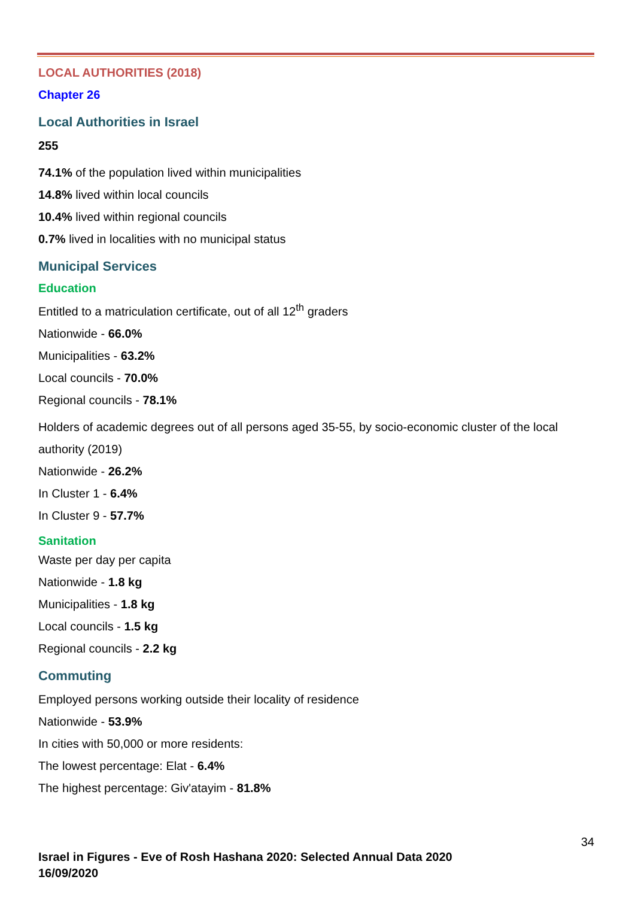LOCAL AUTHORITIES (2018)
Chapter 26
Local Authorities in Israel
255
74.1% of the population lived within municipalities
14.8% lived within local councils
10.4% lived within regional councils
0.7% lived in localities with no municipal status
Municipal Services
Education
Entitled to a matriculation certificate, out of all 12<sup>th</sup> graders
Nationwide - 66.0%
Municipalities - 63.2%
Local councils - 70.0%
Regional councils - 78.1%
Holders of academic degrees out of all persons aged 35-55, by socio-economic cluster of the local authority (2019)
Nationwide - 26.2%
In Cluster 1 - 6.4%
In Cluster 9 - 57.7%
Sanitation
Waste per day per capita
Nationwide - 1.8 kg
Municipalities - 1.8 kg
Local councils - 1.5 kg
Regional councils - 2.2 kg
Commuting
Employed persons working outside their locality of residence
Nationwide - 53.9%
In cities with 50,000 or more residents:
The lowest percentage: Elat - 6.4%
The highest percentage: Giv'atayim - 81.8%
34
Israel in Figures - Eve of Rosh Hashana 2020: Selected Annual Data 2020
16/09/2020